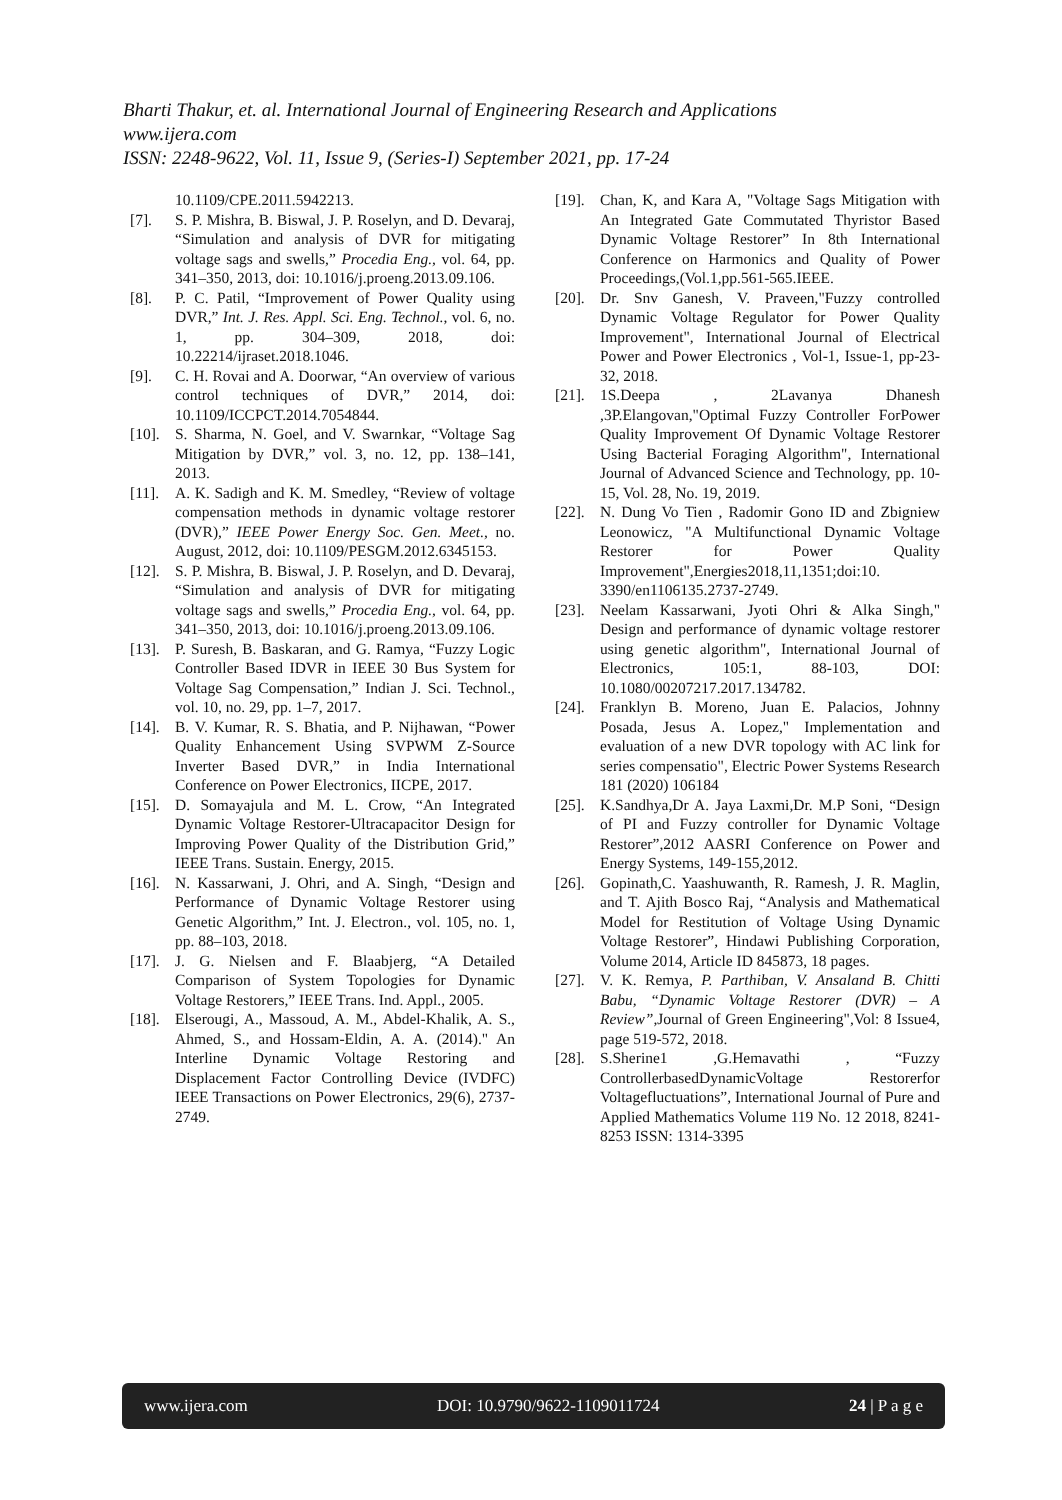Bharti Thakur, et. al. International Journal of Engineering Research and Applications
www.ijera.com
ISSN: 2248-9622, Vol. 11, Issue 9, (Series-I) September 2021, pp. 17-24
10.1109/CPE.2011.5942213.
[7]. S. P. Mishra, B. Biswal, J. P. Roselyn, and D. Devaraj, “Simulation and analysis of DVR for mitigating voltage sags and swells,” Procedia Eng., vol. 64, pp. 341–350, 2013, doi: 10.1016/j.proeng.2013.09.106.
[8]. P. C. Patil, “Improvement of Power Quality using DVR,” Int. J. Res. Appl. Sci. Eng. Technol., vol. 6, no. 1, pp. 304–309, 2018, doi: 10.22214/ijraset.2018.1046.
[9]. C. H. Rovai and A. Doorwar, “An overview of various control techniques of DVR,” 2014, doi: 10.1109/ICCPCT.2014.7054844.
[10]. S. Sharma, N. Goel, and V. Swarnkar, “Voltage Sag Mitigation by DVR,” vol. 3, no. 12, pp. 138–141, 2013.
[11]. A. K. Sadigh and K. M. Smedley, “Review of voltage compensation methods in dynamic voltage restorer (DVR),” IEEE Power Energy Soc. Gen. Meet., no. August, 2012, doi: 10.1109/PESGM.2012.6345153.
[12]. S. P. Mishra, B. Biswal, J. P. Roselyn, and D. Devaraj, “Simulation and analysis of DVR for mitigating voltage sags and swells,” Procedia Eng., vol. 64, pp. 341–350, 2013, doi: 10.1016/j.proeng.2013.09.106.
[13]. P. Suresh, B. Baskaran, and G. Ramya, “Fuzzy Logic Controller Based IDVR in IEEE 30 Bus System for Voltage Sag Compensation,” Indian J. Sci. Technol., vol. 10, no. 29, pp. 1–7, 2017.
[14]. B. V. Kumar, R. S. Bhatia, and P. Nijhawan, “Power Quality Enhancement Using SVPWM Z-Source Inverter Based DVR,” in India International Conference on Power Electronics, IICPE, 2017.
[15]. D. Somayajula and M. L. Crow, “An Integrated Dynamic Voltage Restorer-Ultracapacitor Design for Improving Power Quality of the Distribution Grid,” IEEE Trans. Sustain. Energy, 2015.
[16]. N. Kassarwani, J. Ohri, and A. Singh, “Design and Performance of Dynamic Voltage Restorer using Genetic Algorithm,” Int. J. Electron., vol. 105, no. 1, pp. 88–103, 2018.
[17]. J. G. Nielsen and F. Blaabjerg, “A Detailed Comparison of System Topologies for Dynamic Voltage Restorers,” IEEE Trans. Ind. Appl., 2005.
[18]. Elserougi, A., Massoud, A. M., Abdel-Khalik, A. S., Ahmed, S., and Hossam-Eldin, A. A. (2014)." An Interline Dynamic Voltage Restoring and Displacement Factor Controlling Device (IVDFC) IEEE Transactions on Power Electronics, 29(6), 2737-2749.
[19]. Chan, K, and Kara A, "Voltage Sags Mitigation with An Integrated Gate Commutated Thyristor Based Dynamic Voltage Restorer” In 8th International Conference on Harmonics and Quality of Power Proceedings,(Vol.1,pp.561-565.IEEE.
[20]. Dr. Snv Ganesh, V. Praveen,"Fuzzy controlled Dynamic Voltage Regulator for Power Quality Improvement", International Journal of Electrical Power and Power Electronics , Vol-1, Issue-1, pp-23-32, 2018.
[21]. 1S.Deepa , 2Lavanya Dhanesh ,3P.Elangovan,"Optimal Fuzzy Controller ForPower Quality Improvement Of Dynamic Voltage Restorer Using Bacterial Foraging Algorithm", International Journal of Advanced Science and Technology, pp. 10-15, Vol. 28, No. 19, 2019.
[22]. N. Dung Vo Tien , Radomir Gono ID and Zbigniew Leonowicz, "A Multifunctional Dynamic Voltage Restorer for Power Quality Improvement",Energies2018,11,1351;doi:10. 3390/en1106135.2737-2749.
[23]. Neelam Kassarwani, Jyoti Ohri & Alka Singh," Design and performance of dynamic voltage restorer using genetic algorithm", International Journal of Electronics, 105:1, 88-103, DOI: 10.1080/00207217.2017.134782.
[24]. Franklyn B. Moreno, Juan E. Palacios, Johnny Posada, Jesus A. Lopez," Implementation and evaluation of a new DVR topology with AC link for series compensatio", Electric Power Systems Research 181 (2020) 106184
[25]. K.Sandhya,Dr A. Jaya Laxmi,Dr. M.P Soni, “Design of PI and Fuzzy controller for Dynamic Voltage Restorer”,2012 AASRI Conference on Power and Energy Systems, 149-155,2012.
[26]. Gopinath,C. Yaashuwanth, R. Ramesh, J. R. Maglin, and T. Ajith Bosco Raj, “Analysis and Mathematical Model for Restitution of Voltage Using Dynamic Voltage Restorer”, Hindawi Publishing Corporation, Volume 2014, Article ID 845873, 18 pages.
[27]. V. K. Remya, P. Parthiban, V. Ansaland B. Chitti Babu, “Dynamic Voltage Restorer (DVR) – A Review”,Journal of Green Engineering",Vol: 8 Issue4, page 519-572, 2018.
[28]. S.Sherine1 ,G.Hemavathi , “Fuzzy ControllerbasedDynamicVoltage Restorerfor Voltagefluctuations”, International Journal of Pure and Applied Mathematics Volume 119 No. 12 2018, 8241-8253 ISSN: 1314-3395
www.ijera.com DOI: 10.9790/9622-1109011724 24 | P a g e